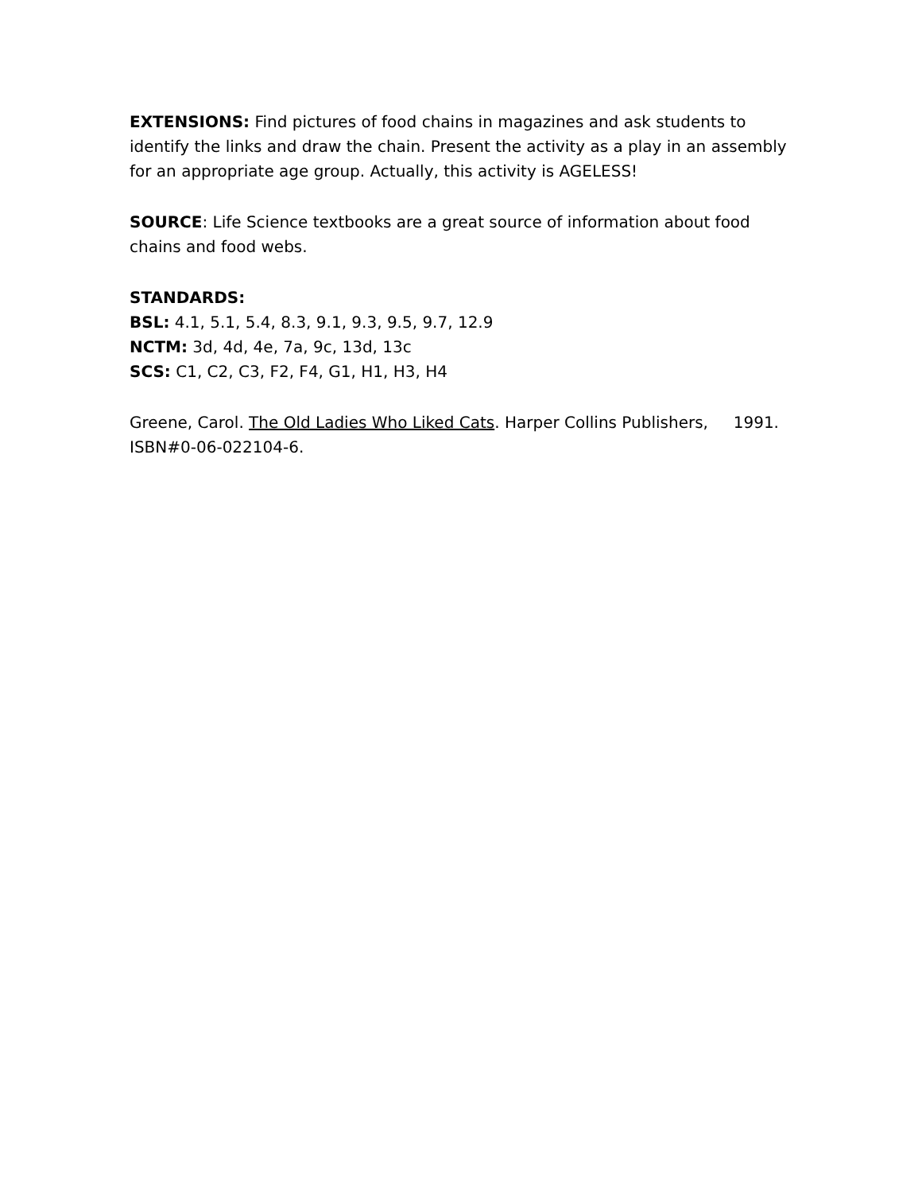EXTENSIONS: Find pictures of food chains in magazines and ask students to identify the links and draw the chain. Present the activity as a play in an assembly for an appropriate age group. Actually, this activity is AGELESS!
SOURCE: Life Science textbooks are a great source of information about food chains and food webs.
STANDARDS:
BSL: 4.1, 5.1, 5.4, 8.3, 9.1, 9.3, 9.5, 9.7, 12.9
NCTM: 3d, 4d, 4e, 7a, 9c, 13d, 13c
SCS: C1, C2, C3, F2, F4, G1, H1, H3, H4
Greene, Carol. The Old Ladies Who Liked Cats. Harper Collins Publishers, 1991. ISBN#0-06-022104-6.